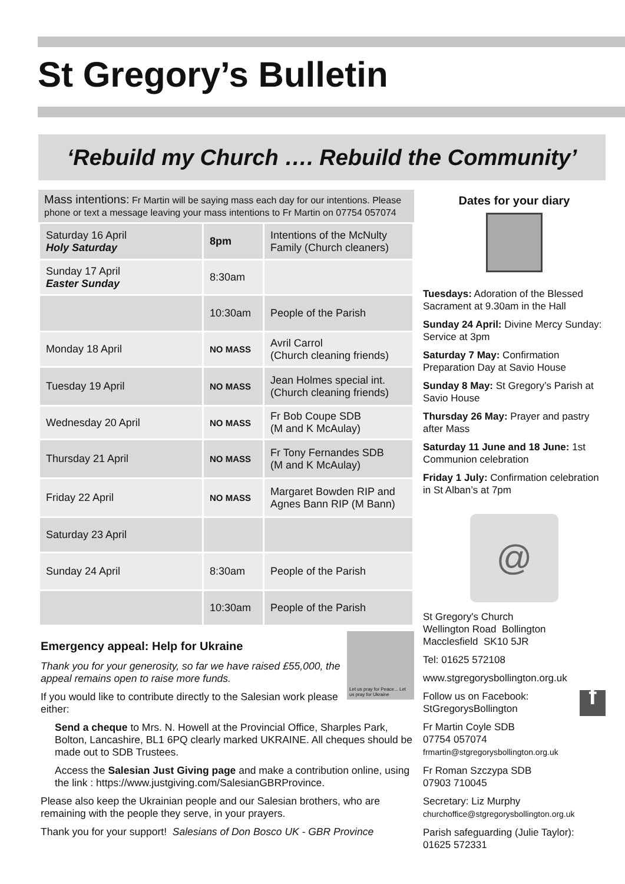St Gregory’s Bulletin
‘Rebuild my Church …. Rebuild the Community’
Mass intentions: Fr Martin will be saying mass each day for our intentions. Please phone or text a message leaving your mass intentions to Fr Martin on 07754 057074
| Saturday 16 April Holy Saturday | 8pm | Intentions of the McNulty Family (Church cleaners) |
| Sunday 17 April Easter Sunday | 8:30am | |
| | 10:30am | People of the Parish |
| Monday 18 April | NO MASS | Avril Carrol (Church cleaning friends) |
| Tuesday 19 April | NO MASS | Jean Holmes special int. (Church cleaning friends) |
| Wednesday 20 April | NO MASS | Fr Bob Coupe SDB (M and K McAulay) |
| Thursday 21 April | NO MASS | Fr Tony Fernandes SDB (M and K McAulay) |
| Friday 22 April | NO MASS | Margaret Bowden RIP and Agnes Bann RIP (M Bann) |
| Saturday 23 April | | |
| Sunday 24 April | 8:30am | People of the Parish |
| | 10:30am | People of the Parish |
Let us pray for Peace... Let us pray for Ukraine
Emergency appeal: Help for Ukraine
Thank you for your generosity, so far we have raised £55,000, the appeal remains open to raise more funds.
If you would like to contribute directly to the Salesian work please either:
Send a cheque to Mrs. N. Howell at the Provincial Office, Sharples Park, Bolton, Lancashire, BL1 6PQ clearly marked UKRAINE. All cheques should be made out to SDB Trustees.
Access the Salesian Just Giving page and make a contribution online, using the link : https://www.justgiving.com/SalesianGBRProvince.
Please also keep the Ukrainian people and our Salesian brothers, who are remaining with the people they serve, in your prayers.
Thank you for your support! Salesians of Don Bosco UK - GBR Province
Dates for your diary
Tuesdays: Adoration of the Blessed Sacrament at 9.30am in the Hall
Sunday 24 April: Divine Mercy Sunday: Service at 3pm
Saturday 7 May: Confirmation Preparation Day at Savio House
Sunday 8 May: St Gregory’s Parish at Savio House
Thursday 26 May: Prayer and pastry after Mass
Saturday 11 June and 18 June: 1st Communion celebration
Friday 1 July: Confirmation celebration in St Alban’s at 7pm
@
St Gregory's Church
Wellington Road Bollington
Macclesfield SK10 5JR
Tel: 01625 572108
www.stgregorysbollington.org.uk
f Follow us on Facebook:
StGregorysBollington
Fr Martin Coyle SDB
07754 057074
frmartin@stgregorysbollington.org.uk
Fr Roman Szczypa SDB
07903 710045
Secretary: Liz Murphy
churchoffice@stgregorysbollington.org.uk
Parish safeguarding (Julie Taylor):
01625 572331